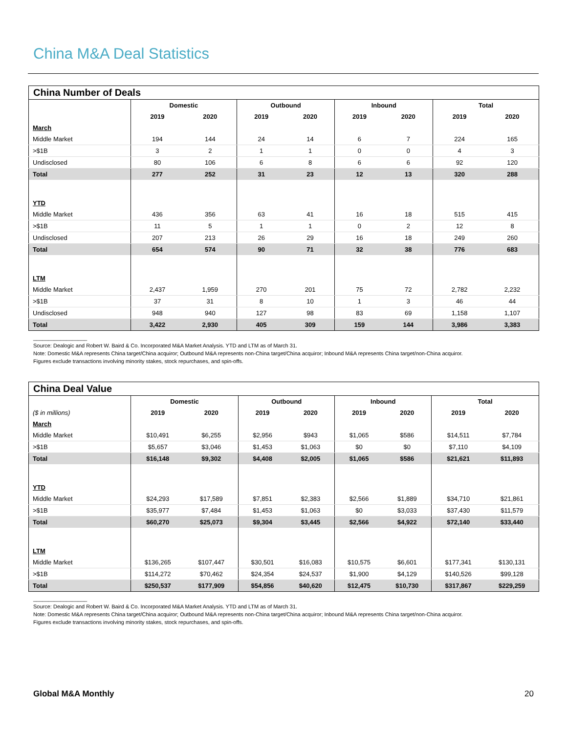China M&A Deal Statistics
China Number of Deals
| | Domestic | | Outbound | | Inbound | | Total | |
| --- | --- | --- | --- | --- | --- | --- | --- | --- |
| | 2019 | 2020 | 2019 | 2020 | 2019 | 2020 | 2019 | 2020 |
| March | | | | | | | | |
| Middle Market | 194 | 144 | 24 | 14 | 6 | 7 | 224 | 165 |
| >$1B | 3 | 2 | 1 | 1 | 0 | 0 | 4 | 3 |
| Undisclosed | 80 | 106 | 6 | 8 | 6 | 6 | 92 | 120 |
| Total | 277 | 252 | 31 | 23 | 12 | 13 | 320 | 288 |
| YTD | | | | | | | | |
| Middle Market | 436 | 356 | 63 | 41 | 16 | 18 | 515 | 415 |
| >$1B | 11 | 5 | 1 | 1 | 0 | 2 | 12 | 8 |
| Undisclosed | 207 | 213 | 26 | 29 | 16 | 18 | 249 | 260 |
| Total | 654 | 574 | 90 | 71 | 32 | 38 | 776 | 683 |
| LTM | | | | | | | | |
| Middle Market | 2,437 | 1,959 | 270 | 201 | 75 | 72 | 2,782 | 2,232 |
| >$1B | 37 | 31 | 8 | 10 | 1 | 3 | 46 | 44 |
| Undisclosed | 948 | 940 | 127 | 98 | 83 | 69 | 1,158 | 1,107 |
| Total | 3,422 | 2,930 | 405 | 309 | 159 | 144 | 3,986 | 3,383 |
__________________
Source: Dealogic and Robert W. Baird & Co. Incorporated M&A Market Analysis. YTD and LTM as of March 31.
Note: Domestic M&A represents China target/China acquiror; Outbound M&A represents non-China target/China acquiror; Inbound M&A represents China target/non-China acquiror.
Figures exclude transactions involving minority stakes, stock repurchases, and spin-offs.
China Deal Value
| | Domestic | | Outbound | | Inbound | | Total | |
| --- | --- | --- | --- | --- | --- | --- | --- | --- |
| ($ in millions) | 2019 | 2020 | 2019 | 2020 | 2019 | 2020 | 2019 | 2020 |
| March | | | | | | | | |
| Middle Market | $10,491 | $6,255 | $2,956 | $943 | $1,065 | $586 | $14,511 | $7,784 |
| >$1B | $5,657 | $3,046 | $1,453 | $1,063 | $0 | $0 | $7,110 | $4,109 |
| Total | $16,148 | $9,302 | $4,408 | $2,005 | $1,065 | $586 | $21,621 | $11,893 |
| YTD | | | | | | | | |
| Middle Market | $24,293 | $17,589 | $7,851 | $2,383 | $2,566 | $1,889 | $34,710 | $21,861 |
| >$1B | $35,977 | $7,484 | $1,453 | $1,063 | $0 | $3,033 | $37,430 | $11,579 |
| Total | $60,270 | $25,073 | $9,304 | $3,445 | $2,566 | $4,922 | $72,140 | $33,440 |
| LTM | | | | | | | | |
| Middle Market | $136,265 | $107,447 | $30,501 | $16,083 | $10,575 | $6,601 | $177,341 | $130,131 |
| >$1B | $114,272 | $70,462 | $24,354 | $24,537 | $1,900 | $4,129 | $140,526 | $99,128 |
| Total | $250,537 | $177,909 | $54,856 | $40,620 | $12,475 | $10,730 | $317,867 | $229,259 |
__________________
Source: Dealogic and Robert W. Baird & Co. Incorporated M&A Market Analysis. YTD and LTM as of March 31.
Note: Domestic M&A represents China target/China acquiror; Outbound M&A represents non-China target/China acquiror; Inbound M&A represents China target/non-China acquiror.
Figures exclude transactions involving minority stakes, stock repurchases, and spin-offs.
Global M&A Monthly 20